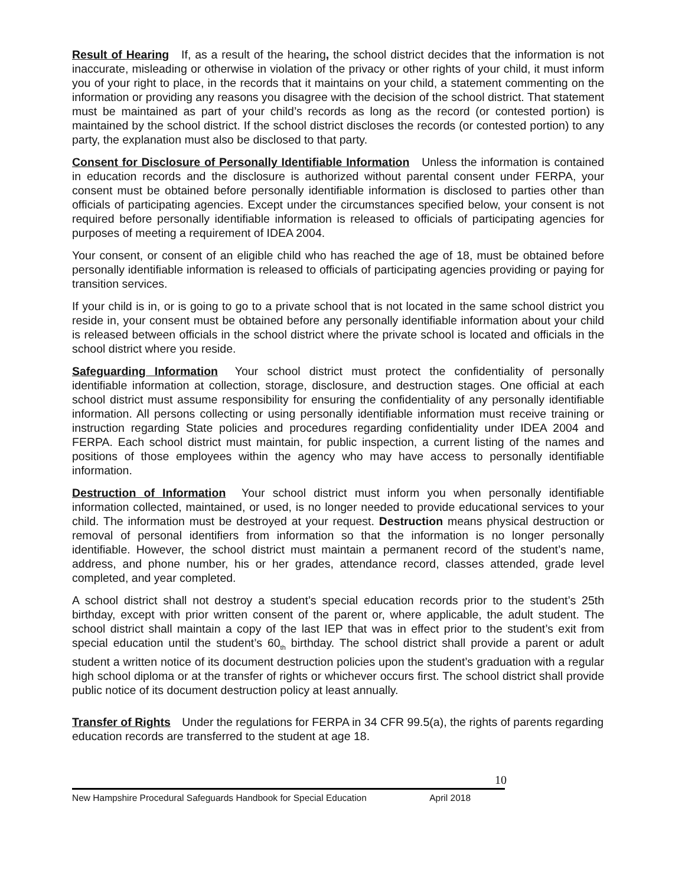Result of Hearing If, as a result of the hearing, the school district decides that the information is not inaccurate, misleading or otherwise in violation of the privacy or other rights of your child, it must inform you of your right to place, in the records that it maintains on your child, a statement commenting on the information or providing any reasons you disagree with the decision of the school district. That statement must be maintained as part of your child’s records as long as the record (or contested portion) is maintained by the school district. If the school district discloses the records (or contested portion) to any party, the explanation must also be disclosed to that party.
Consent for Disclosure of Personally Identifiable Information Unless the information is contained in education records and the disclosure is authorized without parental consent under FERPA, your consent must be obtained before personally identifiable information is disclosed to parties other than officials of participating agencies. Except under the circumstances specified below, your consent is not required before personally identifiable information is released to officials of participating agencies for purposes of meeting a requirement of IDEA 2004.
Your consent, or consent of an eligible child who has reached the age of 18, must be obtained before personally identifiable information is released to officials of participating agencies providing or paying for transition services.
If your child is in, or is going to go to a private school that is not located in the same school district you reside in, your consent must be obtained before any personally identifiable information about your child is released between officials in the school district where the private school is located and officials in the school district where you reside.
Safeguarding Information Your school district must protect the confidentiality of personally identifiable information at collection, storage, disclosure, and destruction stages. One official at each school district must assume responsibility for ensuring the confidentiality of any personally identifiable information. All persons collecting or using personally identifiable information must receive training or instruction regarding State policies and procedures regarding confidentiality under IDEA 2004 and FERPA. Each school district must maintain, for public inspection, a current listing of the names and positions of those employees within the agency who may have access to personally identifiable information.
Destruction of Information Your school district must inform you when personally identifiable information collected, maintained, or used, is no longer needed to provide educational services to your child. The information must be destroyed at your request. Destruction means physical destruction or removal of personal identifiers from information so that the information is no longer personally identifiable. However, the school district must maintain a permanent record of the student’s name, address, and phone number, his or her grades, attendance record, classes attended, grade level completed, and year completed.
A school district shall not destroy a student’s special education records prior to the student’s 25th birthday, except with prior written consent of the parent or, where applicable, the adult student. The school district shall maintain a copy of the last IEP that was in effect prior to the student’s exit from special education until the student’s 60<sub>th</sub> birthday. The school district shall provide a parent or adult student a written notice of its document destruction policies upon the student’s graduation with a regular high school diploma or at the transfer of rights or whichever occurs first. The school district shall provide public notice of its document destruction policy at least annually.
Transfer of Rights Under the regulations for FERPA in 34 CFR 99.5(a), the rights of parents regarding education records are transferred to the student at age 18.
10
New Hampshire Procedural Safeguards Handbook for Special Education April 2018